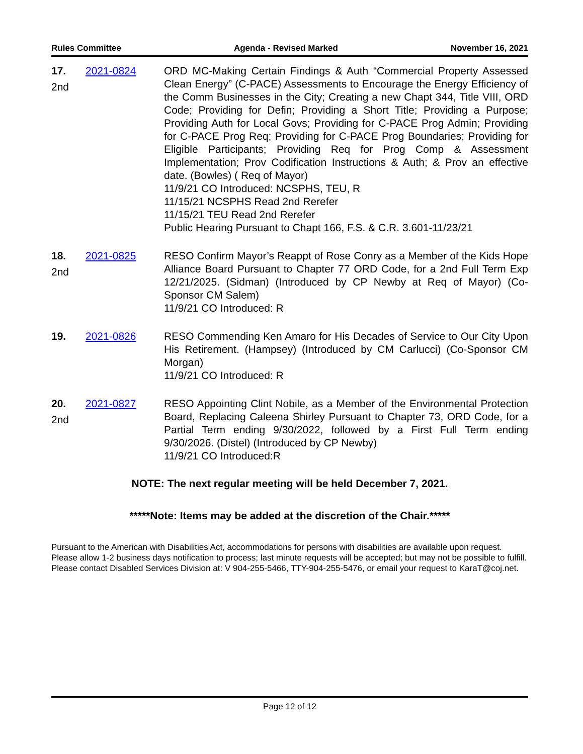Rules Committee Agenda - Revised Marked November 16, 2021
17.
2nd
2021-0824 ORD MC-Making Certain Findings & Auth “Commercial Property Assessed Clean Energy” (C-PACE) Assessments to Encourage the Energy Efficiency of the Comm Businesses in the City; Creating a new Chapt 344, Title VIII, ORD Code; Providing for Defin; Providing a Short Title; Providing a Purpose; Providing Auth for Local Govs; Providing for C-PACE Prog Admin; Providing for C-PACE Prog Req; Providing for C-PACE Prog Boundaries; Providing for Eligible Participants; Providing Req for Prog Comp & Assessment Implementation; Prov Codification Instructions & Auth; & Prov an effective date. (Bowles) ( Req of Mayor)
11/9/21 CO Introduced: NCSPHS, TEU, R
11/15/21 NCSPHS Read 2nd Rerefer
11/15/21 TEU Read 2nd Rerefer
Public Hearing Pursuant to Chapt 166, F.S. & C.R. 3.601-11/23/21
18.
2nd
2021-0825 RESO Confirm Mayor’s Reappt of Rose Conry as a Member of the Kids Hope Alliance Board Pursuant to Chapter 77 ORD Code, for a 2nd Full Term Exp 12/21/2025. (Sidman) (Introduced by CP Newby at Req of Mayor) (Co-Sponsor CM Salem)
11/9/21 CO Introduced: R
19. 2021-0826 RESO Commending Ken Amaro for His Decades of Service to Our City Upon His Retirement. (Hampsey) (Introduced by CM Carlucci) (Co-Sponsor CM Morgan)
11/9/21 CO Introduced: R
20.
2nd
2021-0827 RESO Appointing Clint Nobile, as a Member of the Environmental Protection Board, Replacing Caleena Shirley Pursuant to Chapter 73, ORD Code, for a Partial Term ending 9/30/2022, followed by a First Full Term ending 9/30/2026. (Distel) (Introduced by CP Newby)
11/9/21 CO Introduced:R
NOTE: The next regular meeting will be held December 7, 2021.
*****Note: Items may be added at the discretion of the Chair.*****
Pursuant to the American with Disabilities Act, accommodations for persons with disabilities are available upon request. Please allow 1-2 business days notification to process; last minute requests will be accepted; but may not be possible to fulfill. Please contact Disabled Services Division at: V 904-255-5466, TTY-904-255-5476, or email your request to KaraT@coj.net.
Page 12 of 12